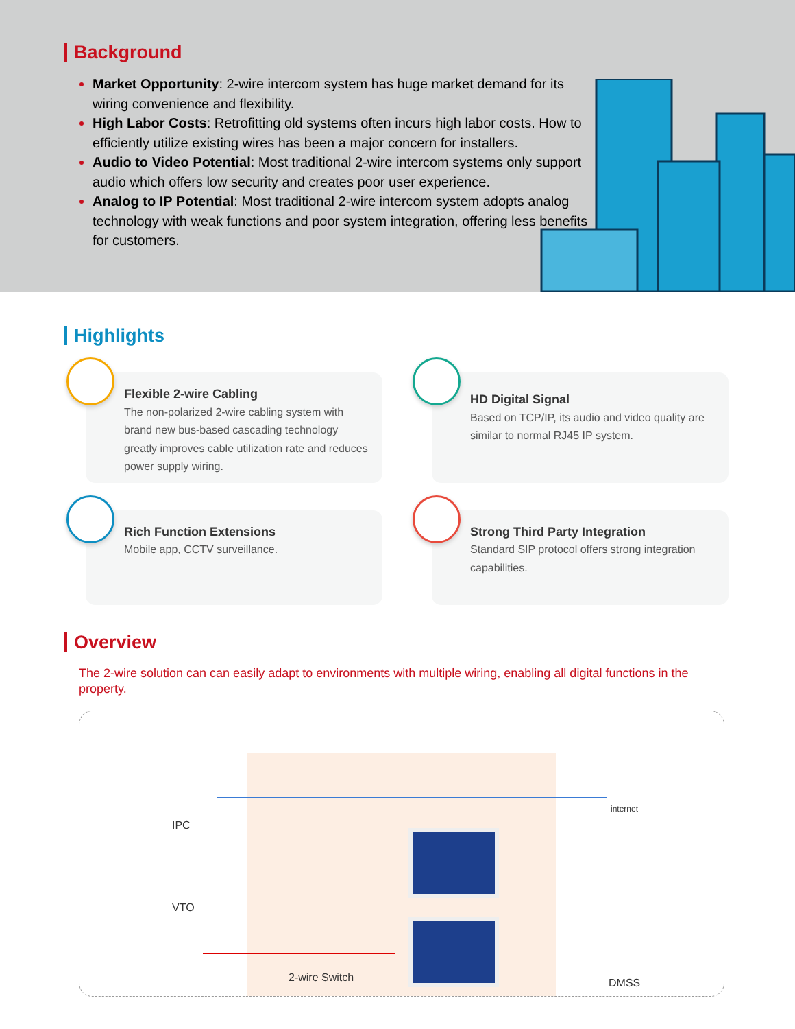Background
Market Opportunity: 2-wire intercom system has huge market demand for its wiring convenience and flexibility.
High Labor Costs: Retrofitting old systems often incurs high labor costs. How to efficiently utilize existing wires has been a major concern for installers.
Audio to Video Potential: Most traditional 2-wire intercom systems only support audio which offers low security and creates poor user experience.
Analog to IP Potential: Most traditional 2-wire intercom system adopts analog technology with weak functions and poor system integration, offering less benefits for customers.
Highlights
Flexible 2-wire Cabling
The non-polarized 2-wire cabling system with brand new bus-based cascading technology greatly improves cable utilization rate and reduces power supply wiring.
HD Digital Signal
Based on TCP/IP, its audio and video quality are similar to normal RJ45 IP system.
Rich Function Extensions
Mobile app, CCTV surveillance.
Strong Third Party Integration
Standard SIP protocol offers strong integration capabilities.
Overview
The 2-wire solution can can easily adapt to environments with multiple wiring, enabling all digital functions in the property.
IPC
VTO
2-wire Switch DMSS
internet